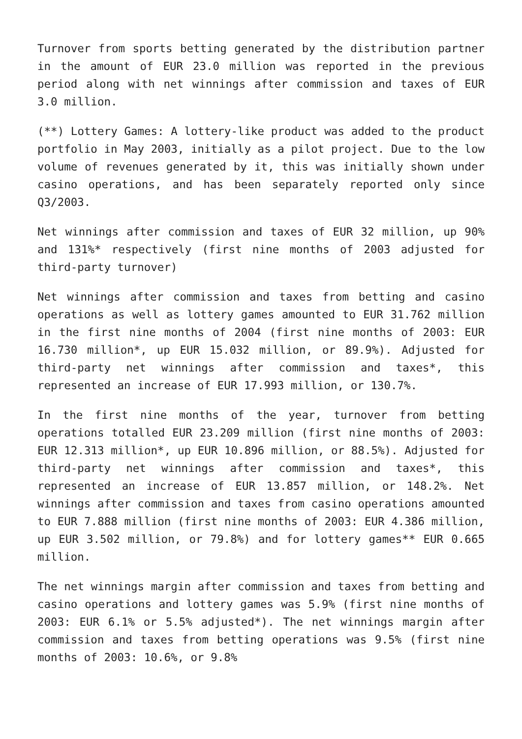Turnover from sports betting generated by the distribution partner in the amount of EUR 23.0 million was reported in the previous period along with net winnings after commission and taxes of EUR 3.0 million.
(**) Lottery Games: A lottery-like product was added to the product portfolio in May 2003, initially as a pilot project. Due to the low volume of revenues generated by it, this was initially shown under casino operations, and has been separately reported only since Q3/2003.
Net winnings after commission and taxes of EUR 32 million, up 90% and 131%* respectively (first nine months of 2003 adjusted for third-party turnover)
Net winnings after commission and taxes from betting and casino operations as well as lottery games amounted to EUR 31.762 million in the first nine months of 2004 (first nine months of 2003: EUR 16.730 million*, up EUR 15.032 million, or 89.9%). Adjusted for third-party net winnings after commission and taxes*, this represented an increase of EUR 17.993 million, or 130.7%.
In the first nine months of the year, turnover from betting operations totalled EUR 23.209 million (first nine months of 2003: EUR 12.313 million*, up EUR 10.896 million, or 88.5%). Adjusted for third-party net winnings after commission and taxes*, this represented an increase of EUR 13.857 million, or 148.2%. Net winnings after commission and taxes from casino operations amounted to EUR 7.888 million (first nine months of 2003: EUR 4.386 million, up EUR 3.502 million, or 79.8%) and for lottery games** EUR 0.665 million.
The net winnings margin after commission and taxes from betting and casino operations and lottery games was 5.9% (first nine months of 2003: EUR 6.1% or 5.5% adjusted*). The net winnings margin after commission and taxes from betting operations was 9.5% (first nine months of 2003: 10.6%, or 9.8%